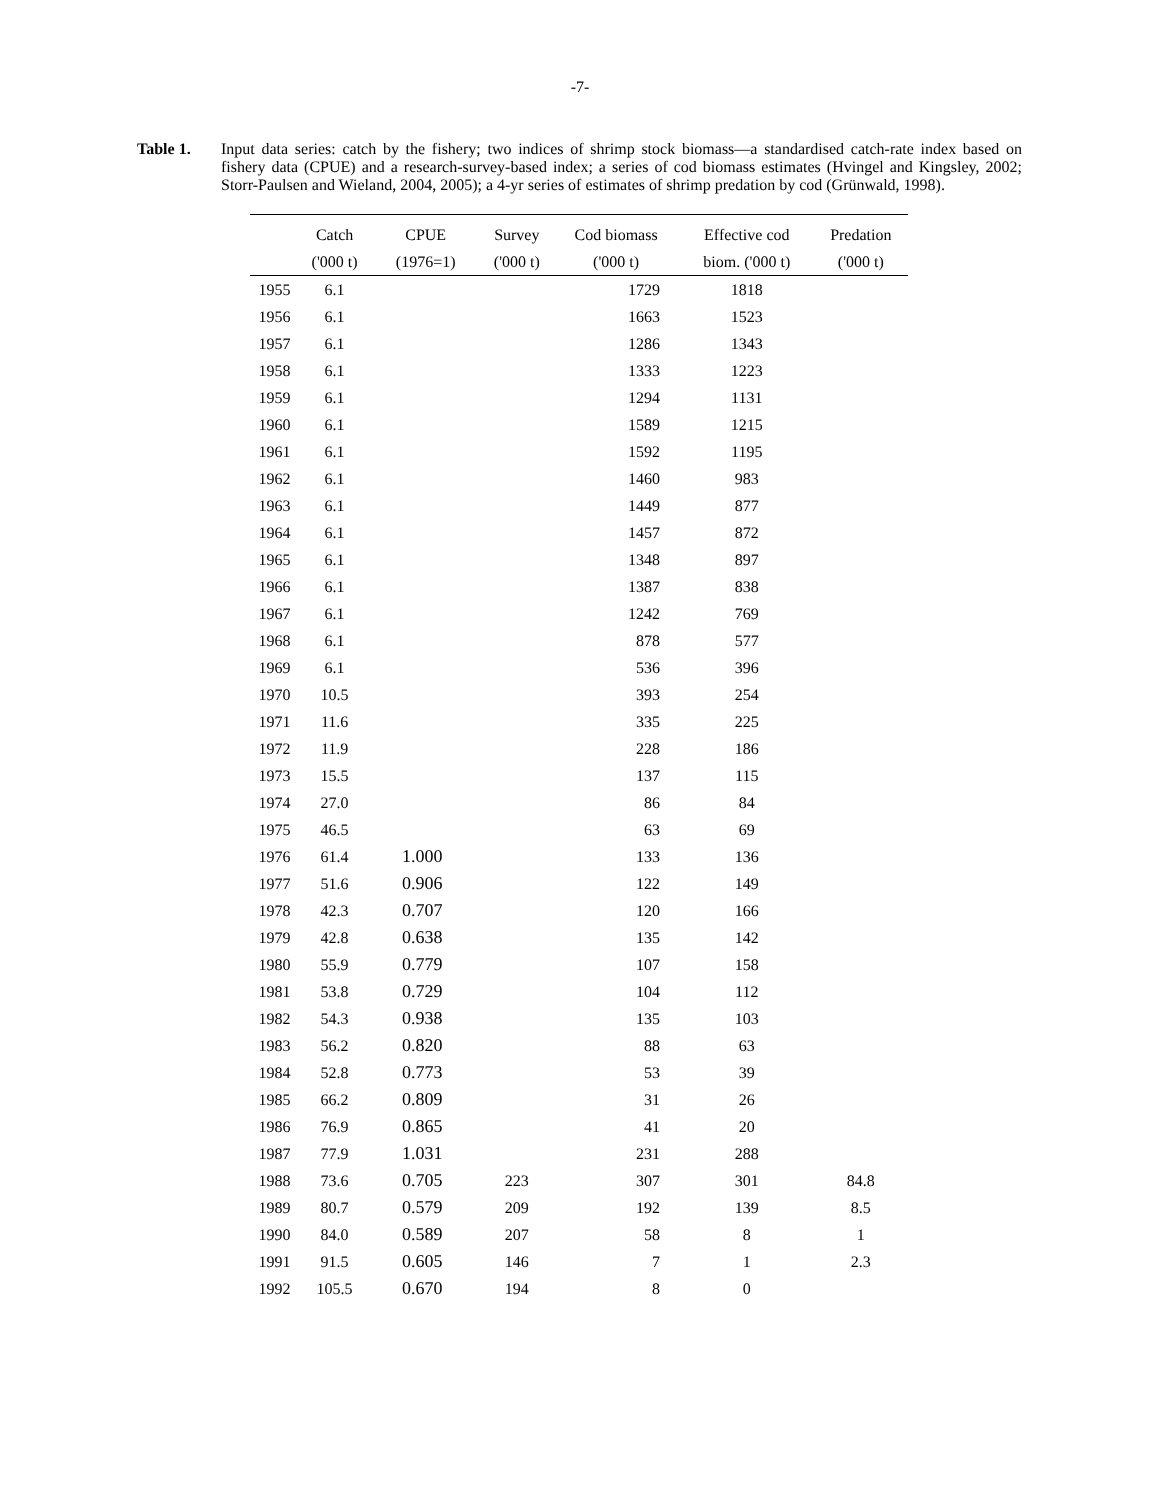-7-
Table 1.
Input data series: catch by the fishery; two indices of shrimp stock biomass—a standardised catch-rate index based on fishery data (CPUE) and a research-survey-based index; a series of cod biomass estimates (Hvingel and Kingsley, 2002; Storr-Paulsen and Wieland, 2004, 2005); a 4-yr series of estimates of shrimp predation by cod (Grünwald, 1998).
| | Catch | CPUE | Survey | Cod biomass | Effective cod | Predation |
| --- | --- | --- | --- | --- | --- | --- |
| | ('000 t) | (1976=1) | ('000 t) | ('000 t) | biom. ('000 t) | ('000 t) |
| 1955 | 6.1 | | | 1729 | 1818 | |
| 1956 | 6.1 | | | 1663 | 1523 | |
| 1957 | 6.1 | | | 1286 | 1343 | |
| 1958 | 6.1 | | | 1333 | 1223 | |
| 1959 | 6.1 | | | 1294 | 1131 | |
| 1960 | 6.1 | | | 1589 | 1215 | |
| 1961 | 6.1 | | | 1592 | 1195 | |
| 1962 | 6.1 | | | 1460 | 983 | |
| 1963 | 6.1 | | | 1449 | 877 | |
| 1964 | 6.1 | | | 1457 | 872 | |
| 1965 | 6.1 | | | 1348 | 897 | |
| 1966 | 6.1 | | | 1387 | 838 | |
| 1967 | 6.1 | | | 1242 | 769 | |
| 1968 | 6.1 | | | 878 | 577 | |
| 1969 | 6.1 | | | 536 | 396 | |
| 1970 | 10.5 | | | 393 | 254 | |
| 1971 | 11.6 | | | 335 | 225 | |
| 1972 | 11.9 | | | 228 | 186 | |
| 1973 | 15.5 | | | 137 | 115 | |
| 1974 | 27.0 | | | 86 | 84 | |
| 1975 | 46.5 | | | 63 | 69 | |
| 1976 | 61.4 | 1.000 | | 133 | 136 | |
| 1977 | 51.6 | 0.906 | | 122 | 149 | |
| 1978 | 42.3 | 0.707 | | 120 | 166 | |
| 1979 | 42.8 | 0.638 | | 135 | 142 | |
| 1980 | 55.9 | 0.779 | | 107 | 158 | |
| 1981 | 53.8 | 0.729 | | 104 | 112 | |
| 1982 | 54.3 | 0.938 | | 135 | 103 | |
| 1983 | 56.2 | 0.820 | | 88 | 63 | |
| 1984 | 52.8 | 0.773 | | 53 | 39 | |
| 1985 | 66.2 | 0.809 | | 31 | 26 | |
| 1986 | 76.9 | 0.865 | | 41 | 20 | |
| 1987 | 77.9 | 1.031 | | 231 | 288 | |
| 1988 | 73.6 | 0.705 | 223 | 307 | 301 | 84.8 |
| 1989 | 80.7 | 0.579 | 209 | 192 | 139 | 8.5 |
| 1990 | 84.0 | 0.589 | 207 | 58 | 8 | 1 |
| 1991 | 91.5 | 0.605 | 146 | 7 | 1 | 2.3 |
| 1992 | 105.5 | 0.670 | 194 | 8 | 0 | |